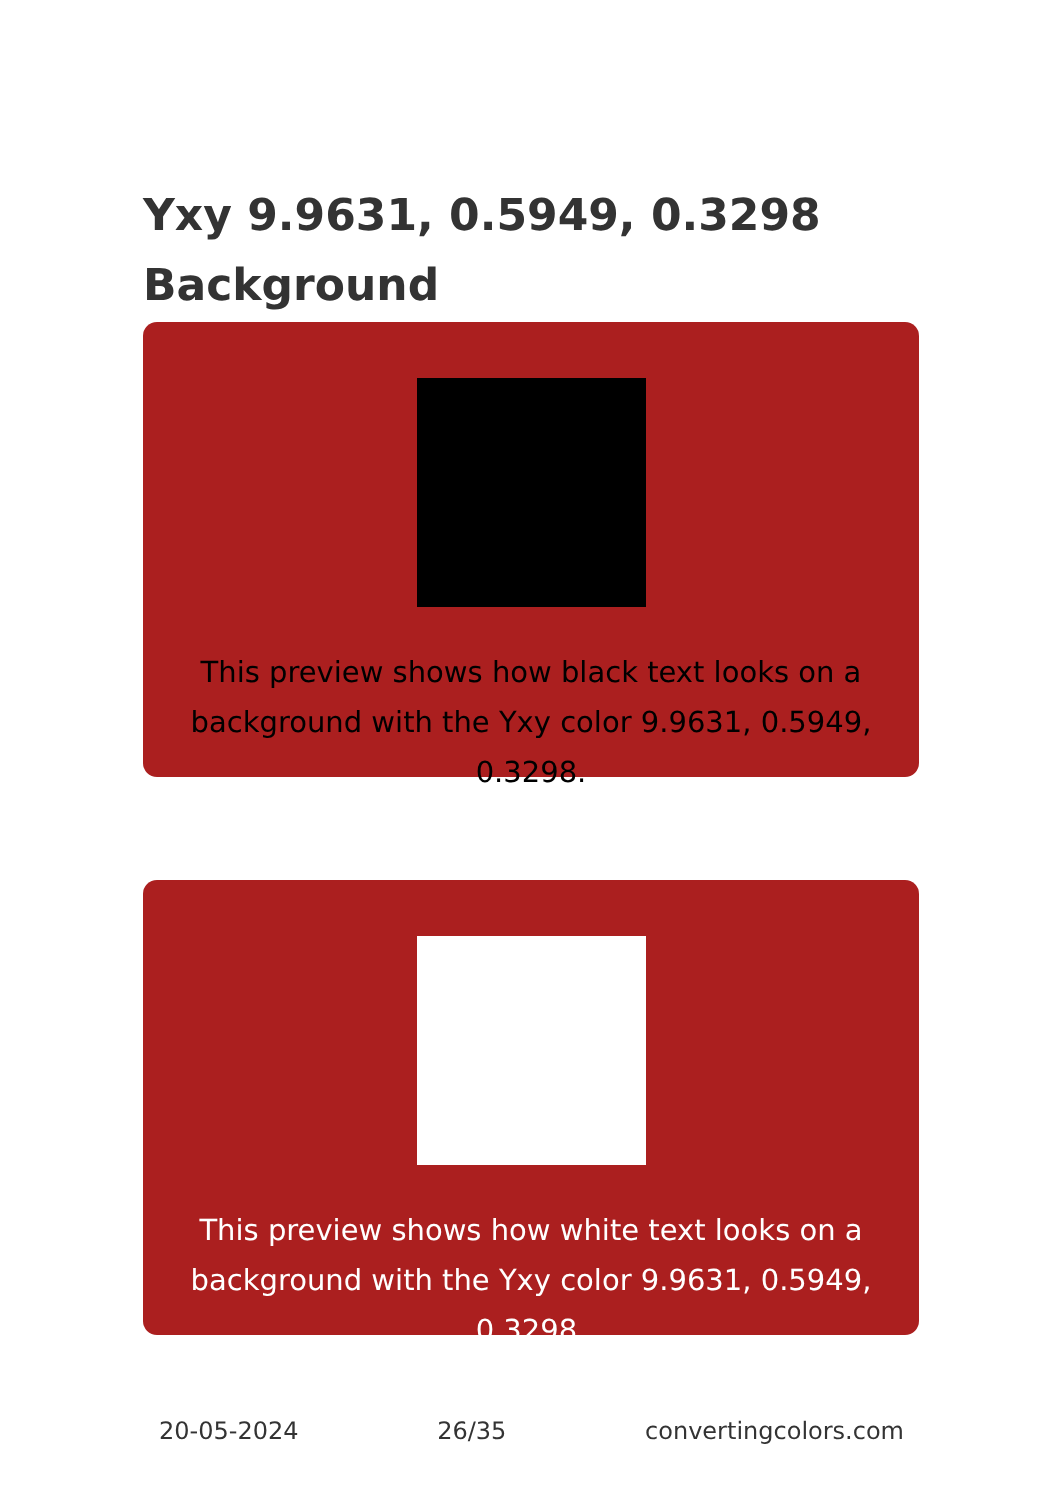Yxy 9.9631, 0.5949, 0.3298
Background
This preview shows how black text looks on a background with the Yxy color 9.9631, 0.5949, 0.3298.
This preview shows how white text looks on a background with the Yxy color 9.9631, 0.5949, 0.3298.
20-05-2024 26/35 convertingcolors.com